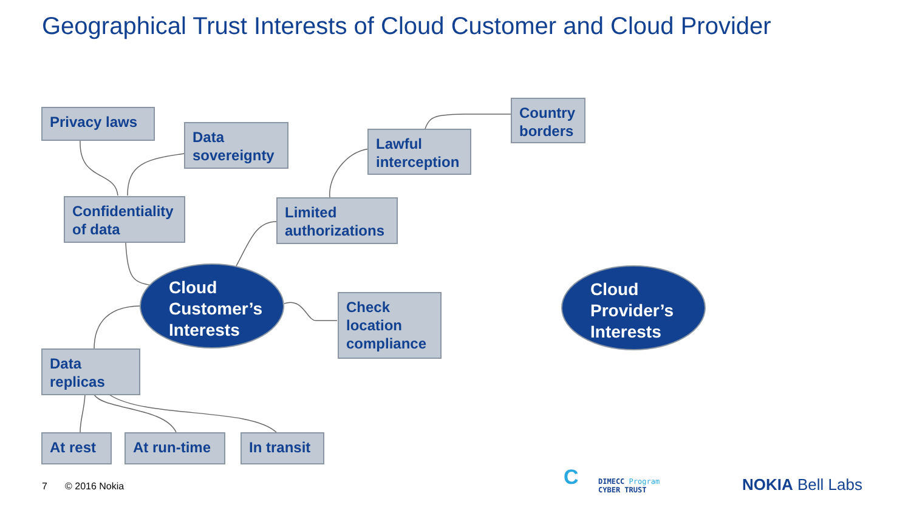Geographical Trust Interests of Cloud Customer and Cloud Provider
Privacy laws
Data sovereignty
Confidentiality of data
Lawful interception
Country borders
Limited authorizations
Cloud Customer’s Interests
Check location compliance
Cloud Provider’s Interests
Data replicas
At rest At run-time
In transit
7 © 2016 Nokia C
DIMECC Program
CYBER TRUST
NOKIA Bell Labs